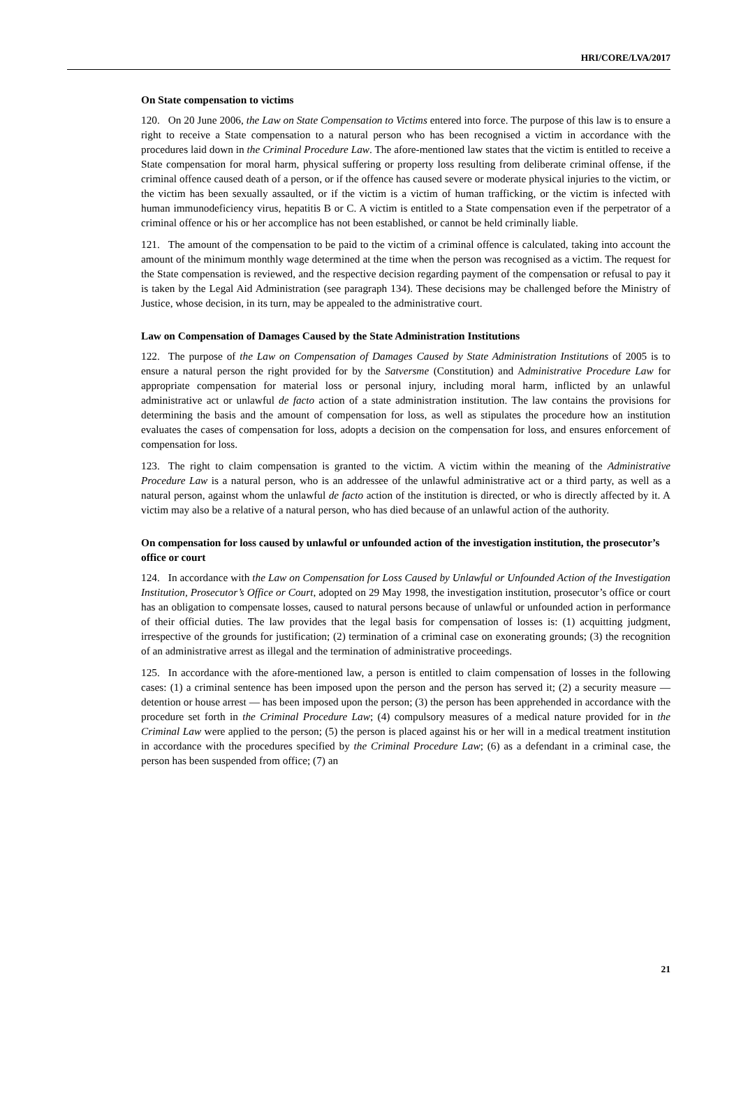HRI/CORE/LVA/2017
On State compensation to victims
120. On 20 June 2006, the Law on State Compensation to Victims entered into force. The purpose of this law is to ensure a right to receive a State compensation to a natural person who has been recognised a victim in accordance with the procedures laid down in the Criminal Procedure Law. The afore-mentioned law states that the victim is entitled to receive a State compensation for moral harm, physical suffering or property loss resulting from deliberate criminal offense, if the criminal offence caused death of a person, or if the offence has caused severe or moderate physical injuries to the victim, or the victim has been sexually assaulted, or if the victim is a victim of human trafficking, or the victim is infected with human immunodeficiency virus, hepatitis B or C. A victim is entitled to a State compensation even if the perpetrator of a criminal offence or his or her accomplice has not been established, or cannot be held criminally liable.
121. The amount of the compensation to be paid to the victim of a criminal offence is calculated, taking into account the amount of the minimum monthly wage determined at the time when the person was recognised as a victim. The request for the State compensation is reviewed, and the respective decision regarding payment of the compensation or refusal to pay it is taken by the Legal Aid Administration (see paragraph 134). These decisions may be challenged before the Ministry of Justice, whose decision, in its turn, may be appealed to the administrative court.
Law on Compensation of Damages Caused by the State Administration Institutions
122. The purpose of the Law on Compensation of Damages Caused by State Administration Institutions of 2005 is to ensure a natural person the right provided for by the Satversme (Constitution) and Administrative Procedure Law for appropriate compensation for material loss or personal injury, including moral harm, inflicted by an unlawful administrative act or unlawful de facto action of a state administration institution. The law contains the provisions for determining the basis and the amount of compensation for loss, as well as stipulates the procedure how an institution evaluates the cases of compensation for loss, adopts a decision on the compensation for loss, and ensures enforcement of compensation for loss.
123. The right to claim compensation is granted to the victim. A victim within the meaning of the Administrative Procedure Law is a natural person, who is an addressee of the unlawful administrative act or a third party, as well as a natural person, against whom the unlawful de facto action of the institution is directed, or who is directly affected by it. A victim may also be a relative of a natural person, who has died because of an unlawful action of the authority.
On compensation for loss caused by unlawful or unfounded action of the investigation institution, the prosecutor’s office or court
124. In accordance with the Law on Compensation for Loss Caused by Unlawful or Unfounded Action of the Investigation Institution, Prosecutor’s Office or Court, adopted on 29 May 1998, the investigation institution, prosecutor’s office or court has an obligation to compensate losses, caused to natural persons because of unlawful or unfounded action in performance of their official duties. The law provides that the legal basis for compensation of losses is: (1) acquitting judgment, irrespective of the grounds for justification; (2) termination of a criminal case on exonerating grounds; (3) the recognition of an administrative arrest as illegal and the termination of administrative proceedings.
125. In accordance with the afore-mentioned law, a person is entitled to claim compensation of losses in the following cases: (1) a criminal sentence has been imposed upon the person and the person has served it; (2) a security measure — detention or house arrest — has been imposed upon the person; (3) the person has been apprehended in accordance with the procedure set forth in the Criminal Procedure Law; (4) compulsory measures of a medical nature provided for in the Criminal Law were applied to the person; (5) the person is placed against his or her will in a medical treatment institution in accordance with the procedures specified by the Criminal Procedure Law; (6) as a defendant in a criminal case, the person has been suspended from office; (7) an
21